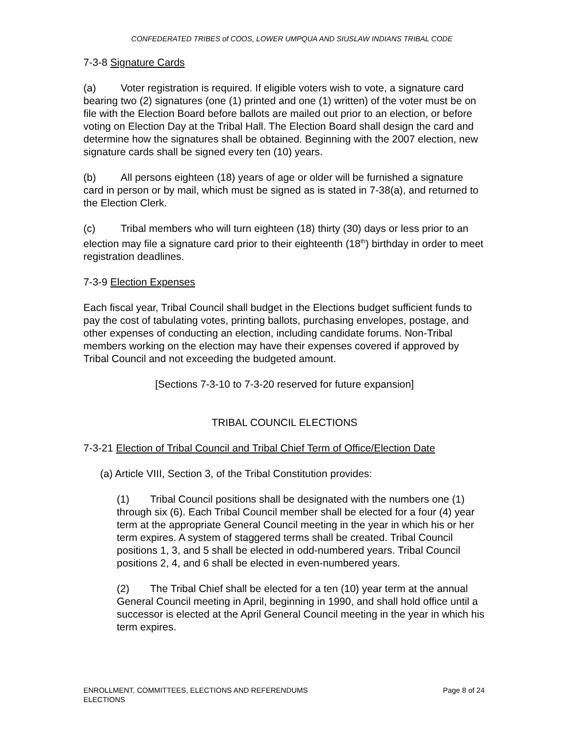CONFEDERATED TRIBES of COOS, LOWER UMPQUA AND SIUSLAW INDIANS TRIBAL CODE
7-3-8 Signature Cards
(a) Voter registration is required. If eligible voters wish to vote, a signature card bearing two (2) signatures (one (1) printed and one (1) written) of the voter must be on file with the Election Board before ballots are mailed out prior to an election, or before voting on Election Day at the Tribal Hall. The Election Board shall design the card and determine how the signatures shall be obtained. Beginning with the 2007 election, new signature cards shall be signed every ten (10) years.
(b) All persons eighteen (18) years of age or older will be furnished a signature card in person or by mail, which must be signed as is stated in 7-38(a), and returned to the Election Clerk.
(c) Tribal members who will turn eighteen (18) thirty (30) days or less prior to an election may file a signature card prior to their eighteenth (18<sup>th</sup>) birthday in order to meet registration deadlines.
7-3-9 Election Expenses
Each fiscal year, Tribal Council shall budget in the Elections budget sufficient funds to pay the cost of tabulating votes, printing ballots, purchasing envelopes, postage, and other expenses of conducting an election, including candidate forums. Non-Tribal members working on the election may have their expenses covered if approved by Tribal Council and not exceeding the budgeted amount.
[Sections 7-3-10 to 7-3-20 reserved for future expansion]
TRIBAL COUNCIL ELECTIONS
7-3-21 Election of Tribal Council and Tribal Chief Term of Office/Election Date
(a) Article VIII, Section 3, of the Tribal Constitution provides:
(1) Tribal Council positions shall be designated with the numbers one (1) through six (6). Each Tribal Council member shall be elected for a four (4) year term at the appropriate General Council meeting in the year in which his or her term expires. A system of staggered terms shall be created. Tribal Council positions 1, 3, and 5 shall be elected in odd-numbered years. Tribal Council positions 2, 4, and 6 shall be elected in even-numbered years.
(2) The Tribal Chief shall be elected for a ten (10) year term at the annual General Council meeting in April, beginning in 1990, and shall hold office until a successor is elected at the April General Council meeting in the year in which his term expires.
ENROLLMENT, COMMITTEES, ELECTIONS AND REFERENDUMS
ELECTIONS
Page 8 of 24